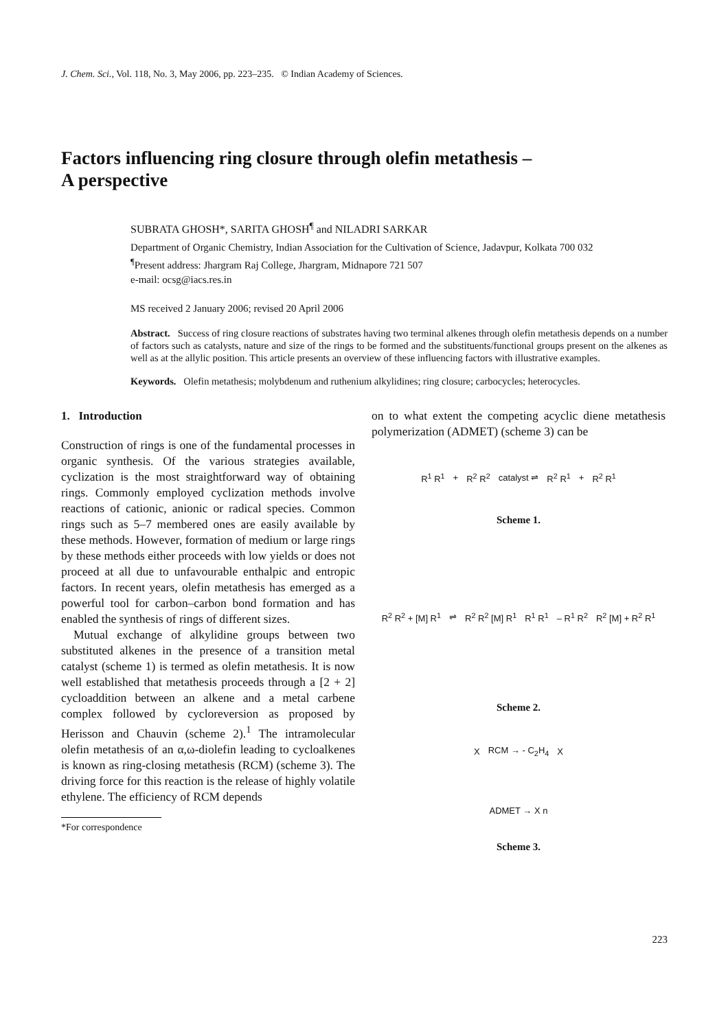J. Chem. Sci., Vol. 118, No. 3, May 2006, pp. 223–235. © Indian Academy of Sciences.
Factors influencing ring closure through olefin metathesis –
A perspective
SUBRATA GHOSH*, SARITA GHOSH<sup>¶</sup> and NILADRI SARKAR
Department of Organic Chemistry, Indian Association for the Cultivation of Science, Jadavpur, Kolkata 700 032
<sup>¶</sup> Present address: Jhargram Raj College, Jhargram, Midnapore 721 507
e-mail: ocsg@iacs.res.in
MS received 2 January 2006; revised 20 April 2006
Abstract. Success of ring closure reactions of substrates having two terminal alkenes through olefin metathesis depends on a number of factors such as catalysts, nature and size of the rings to be formed and the substituents/functional groups present on the alkenes as well as at the allylic position. This article presents an overview of these influencing factors with illustrative examples.
Keywords. Olefin metathesis; molybdenum and ruthenium alkylidines; ring closure; carbocycles; heterocycles.
1. Introduction
Construction of rings is one of the fundamental processes in organic synthesis. Of the various strategies available, cyclization is the most straightforward way of obtaining rings. Commonly employed cyclization methods involve reactions of cationic, anionic or radical species. Common rings such as 5–7 membered ones are easily available by these methods. However, formation of medium or large rings by these methods either proceeds with low yields or does not proceed at all due to unfavourable enthalpic and entropic factors. In recent years, olefin metathesis has emerged as a powerful tool for carbon–carbon bond formation and has enabled the synthesis of rings of different sizes.
Mutual exchange of alkylidine groups between two substituted alkenes in the presence of a transition metal catalyst (scheme 1) is termed as olefin metathesis. It is now well established that metathesis proceeds through a [2 + 2] cycloaddition between an alkene and a metal carbene complex followed by cycloreversion as proposed by Herisson and Chauvin (scheme 2).<sup>1</sup> The intramolecular olefin metathesis of an α,ω-diolefin leading to cycloalkenes is known as ring-closing metathesis (RCM) (scheme 3). The driving force for this reaction is the release of highly volatile ethylene. The efficiency of RCM depends
*For correspondence
on to what extent the competing acyclic diene metathesis polymerization (ADMET) (scheme 3) can be
R<sup>1</sup> R<sup>1</sup> + R<sup>2</sup> R<sup>2</sup> catalyst ⇌ R<sup>2</sup> R<sup>1</sup> + R<sup>2</sup> R<sup>1</sup>
Scheme 1.
R<sup>2</sup> R<sup>2</sup> + [M] R<sup>1</sup> ⇌ R<sup>2</sup> R<sup>2</sup> [M] R<sup>1</sup> R<sup>1</sup> R<sup>1</sup> – R<sup>1</sup> R<sup>2</sup> R<sup>2</sup> [M] + R<sup>2</sup> R<sup>1</sup>
Scheme 2.
X RCM → - C<sub>2</sub>H<sub>4</sub> X ADMET → X n
Scheme 3.
223